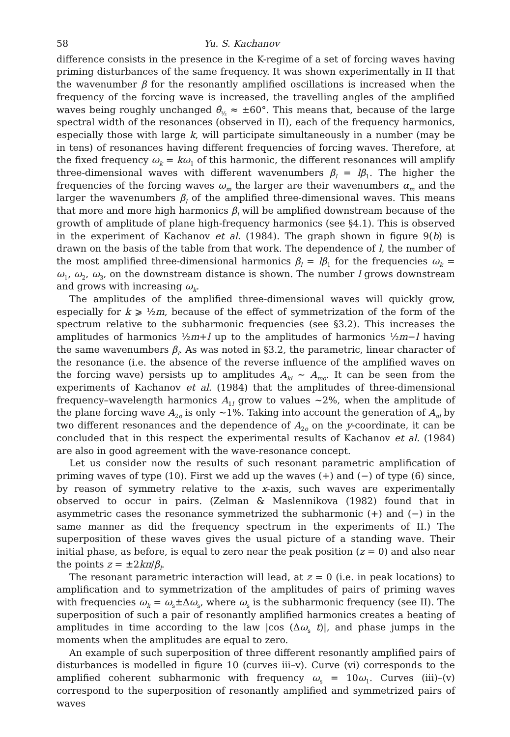58 Yu. S. Kachanov
difference consists in the presence in the K-regime of a set of forcing waves having priming disturbances of the same frequency. It was shown experimentally in II that the wavenumber β for the resonantly amplified oscillations is increased when the frequency of the forcing wave is increased, the travelling angles of the amplified waves being roughly unchanged θ̂<sub>½</sub> ≈ ±60°. This means that, because of the large spectral width of the resonances (observed in II), each of the frequency harmonics, especially those with large k, will participate simultaneously in a number (may be in tens) of resonances having different frequencies of forcing waves. Therefore, at the fixed frequency ω<sub>k</sub> = kω<sub>1</sub> of this harmonic, the different resonances will amplify three-dimensional waves with different wavenumbers β<sub>l</sub> = lβ<sub>1</sub>. The higher the frequencies of the forcing waves ω<sub>m</sub> the larger are their wavenumbers α<sub>m</sub> and the larger the wavenumbers β<sub>l</sub> of the amplified three-dimensional waves. This means that more and more high harmonics β<sub>l</sub> will be amplified downstream because of the growth of amplitude of plane high-frequency harmonics (see §4.1). This is observed in the experiment of Kachanov et al. (1984). The graph shown in figure 9(b) is drawn on the basis of the table from that work. The dependence of l, the number of the most amplified three-dimensional harmonics β<sub>l</sub> = lβ<sub>1</sub> for the frequencies ω<sub>k</sub> = ω<sub>1</sub>, ω<sub>2</sub>, ω<sub>3</sub>, on the downstream distance is shown. The number l grows downstream and grows with increasing ω<sub>k</sub>.
The amplitudes of the amplified three-dimensional waves will quickly grow, especially for k ⩾ ½m, because of the effect of symmetrization of the form of the spectrum relative to the subharmonic frequencies (see §3.2). This increases the amplitudes of harmonics ½m+l up to the amplitudes of harmonics ½m−l having the same wavenumbers β<sub>l</sub>. As was noted in §3.2, the parametric, linear character of the resonance (i.e. the absence of the reverse influence of the amplified waves on the forcing wave) persists up to amplitudes A<sub>kl</sub> ∼ A<sub>mo</sub>. It can be seen from the experiments of Kachanov et al. (1984) that the amplitudes of three-dimensional frequency–wavelength harmonics A<sub>1l</sub> grow to values ∼2%, when the amplitude of the plane forcing wave A<sub>2o</sub> is only ∼1%. Taking into account the generation of A<sub>ol</sub> by two different resonances and the dependence of A<sub>2o</sub> on the y-coordinate, it can be concluded that in this respect the experimental results of Kachanov et al. (1984) are also in good agreement with the wave-resonance concept.
Let us consider now the results of such resonant parametric amplification of priming waves of type (10). First we add up the waves (+) and (−) of type (6) since, by reason of symmetry relative to the x-axis, such waves are experimentally observed to occur in pairs. (Zelman & Maslennikova (1982) found that in asymmetric cases the resonance symmetrized the subharmonic (+) and (−) in the same manner as did the frequency spectrum in the experiments of II.) The superposition of these waves gives the usual picture of a standing wave. Their initial phase, as before, is equal to zero near the peak position (z = 0) and also near the points z = ±2kπ/β<sub>l</sub>.
The resonant parametric interaction will lead, at z = 0 (i.e. in peak locations) to amplification and to symmetrization of the amplitudes of pairs of priming waves with frequencies ω<sub>k</sub> = ω<sub>s</sub>±Δω<sub>s</sub>, where ω<sub>s</sub> is the subharmonic frequency (see II). The superposition of such a pair of resonantly amplified harmonics creates a beating of amplitudes in time according to the law |cos (Δω<sub>s</sub> t)|, and phase jumps in the moments when the amplitudes are equal to zero.
An example of such superposition of three different resonantly amplified pairs of disturbances is modelled in figure 10 (curves iii–v). Curve (vi) corresponds to the amplified coherent subharmonic with frequency ω<sub>s</sub> = 10ω<sub>1</sub>. Curves (iii)–(v) correspond to the superposition of resonantly amplified and symmetrized pairs of waves